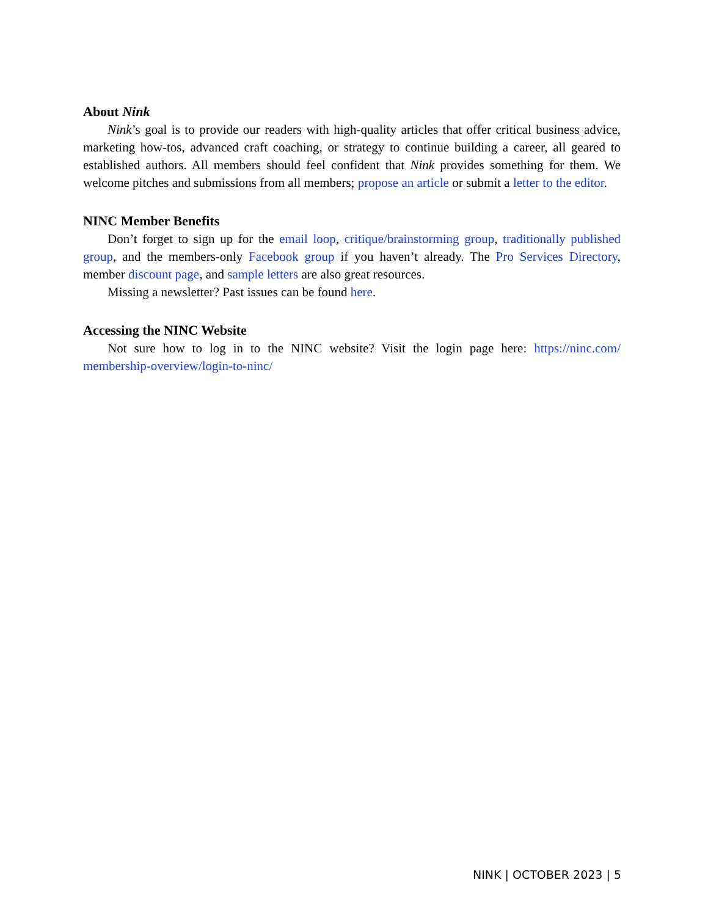About Nink
Nink’s goal is to provide our readers with high-quality articles that offer critical business advice, marketing how-tos, advanced craft coaching, or strategy to continue building a career, all geared to established authors. All members should feel confident that Nink provides something for them. We welcome pitches and submissions from all members; propose an article or submit a letter to the editor.
NINC Member Benefits
Don’t forget to sign up for the email loop, critique/brainstorming group, traditionally published group, and the members-only Facebook group if you haven’t already. The Pro Services Directory, member discount page, and sample letters are also great resources.
Missing a newsletter? Past issues can be found here.
Accessing the NINC Website
Not sure how to log in to the NINC website? Visit the login page here: https://ninc.com/ membership-overview/login-to-ninc/
NINK | OCTOBER 2023 | 5